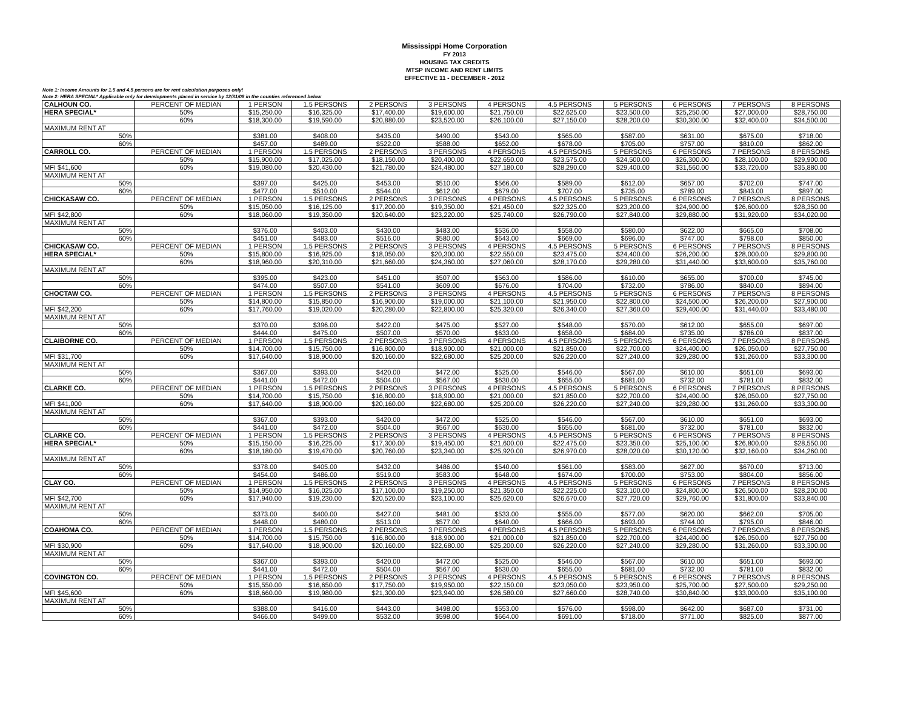Mississippi Home Corporation
FY 2013
HOUSING TAX CREDITS
MTSP INCOME AND RENT LIMITS
EFFECTIVE 11 - DECEMBER - 2012
Note 1: Income Amounts for 1.5 and 4.5 persons are for rent calculation purposes only!
Note 2: HERA SPECIAL* Applicable only for developments placed in service by 12/31/08 in the counties referenced below
| CALHOUN CO. | PERCENT OF MEDIAN | 1 PERSON | 1.5 PERSONS | 2 PERSONS | 3 PERSONS | 4 PERSONS | 4.5 PERSONS | 5 PERSONS | 6 PERSONS | 7 PERSONS | 8 PERSONS |
| HERA SPECIAL* | 50% | $15,250.00 | $16,325.00 | $17,400.00 | $19,600.00 | $21,750.00 | $22,625.00 | $23,500.00 | $25,250.00 | $27,000.00 | $28,750.00 |
| | 60% | $18,300.00 | $19,590.00 | $20,880.00 | $23,520.00 | $26,100.00 | $27,150.00 | $28,200.00 | $30,300.00 | $32,400.00 | $34,500.00 |
| MAXIMUM RENT AT | | | | | | | | | | | |
| 50% | | $381.00 | $408.00 | $435.00 | $490.00 | $543.00 | $565.00 | $587.00 | $631.00 | $675.00 | $718.00 |
| 60% | | $457.00 | $489.00 | $522.00 | $588.00 | $652.00 | $678.00 | $705.00 | $757.00 | $810.00 | $862.00 |
| CARROLL CO. | PERCENT OF MEDIAN | 1 PERSON | 1.5 PERSONS | 2 PERSONS | 3 PERSONS | 4 PERSONS | 4.5 PERSONS | 5 PERSONS | 6 PERSONS | 7 PERSONS | 8 PERSONS |
| | 50% | $15,900.00 | $17,025.00 | $18,150.00 | $20,400.00 | $22,650.00 | $23,575.00 | $24,500.00 | $26,300.00 | $28,100.00 | $29,900.00 |
| MFI $41,600 | 60% | $19,080.00 | $20,430.00 | $21,780.00 | $24,480.00 | $27,180.00 | $28,290.00 | $29,400.00 | $31,560.00 | $33,720.00 | $35,880.00 |
| MAXIMUM RENT AT | | | | | | | | | | | |
| 50% | | $397.00 | $425.00 | $453.00 | $510.00 | $566.00 | $589.00 | $612.00 | $657.00 | $702.00 | $747.00 |
| 60% | | $477.00 | $510.00 | $544.00 | $612.00 | $679.00 | $707.00 | $735.00 | $789.00 | $843.00 | $897.00 |
| CHICKASAW CO. | PERCENT OF MEDIAN | 1 PERSON | 1.5 PERSONS | 2 PERSONS | 3 PERSONS | 4 PERSONS | 4.5 PERSONS | 5 PERSONS | 6 PERSONS | 7 PERSONS | 8 PERSONS |
| | 50% | $15,050.00 | $16,125.00 | $17,200.00 | $19,350.00 | $21,450.00 | $22,325.00 | $23,200.00 | $24,900.00 | $26,600.00 | $28,350.00 |
| MFI $42,800 | 60% | $18,060.00 | $19,350.00 | $20,640.00 | $23,220.00 | $25,740.00 | $26,790.00 | $27,840.00 | $29,880.00 | $31,920.00 | $34,020.00 |
| MAXIMUM RENT AT | | | | | | | | | | | |
| 50% | | $376.00 | $403.00 | $430.00 | $483.00 | $536.00 | $558.00 | $580.00 | $622.00 | $665.00 | $708.00 |
| 60% | | $451.00 | $483.00 | $516.00 | $580.00 | $643.00 | $669.00 | $696.00 | $747.00 | $798.00 | $850.00 |
| CHICKASAW CO. | PERCENT OF MEDIAN | 1 PERSON | 1.5 PERSONS | 2 PERSONS | 3 PERSONS | 4 PERSONS | 4.5 PERSONS | 5 PERSONS | 6 PERSONS | 7 PERSONS | 8 PERSONS |
| HERA SPECIAL* | 50% | $15,800.00 | $16,925.00 | $18,050.00 | $20,300.00 | $22,550.00 | $23,475.00 | $24,400.00 | $26,200.00 | $28,000.00 | $29,800.00 |
| | 60% | $18,960.00 | $20,310.00 | $21,660.00 | $24,360.00 | $27,060.00 | $28,170.00 | $29,280.00 | $31,440.00 | $33,600.00 | $35,760.00 |
| MAXIMUM RENT AT | | | | | | | | | | | |
| 50% | | $395.00 | $423.00 | $451.00 | $507.00 | $563.00 | $586.00 | $610.00 | $655.00 | $700.00 | $745.00 |
| 60% | | $474.00 | $507.00 | $541.00 | $609.00 | $676.00 | $704.00 | $732.00 | $786.00 | $840.00 | $894.00 |
| CHOCTAW CO. | PERCENT OF MEDIAN | 1 PERSON | 1.5 PERSONS | 2 PERSONS | 3 PERSONS | 4 PERSONS | 4.5 PERSONS | 5 PERSONS | 6 PERSONS | 7 PERSONS | 8 PERSONS |
| | 50% | $14,800.00 | $15,850.00 | $16,900.00 | $19,000.00 | $21,100.00 | $21,950.00 | $22,800.00 | $24,500.00 | $26,200.00 | $27,900.00 |
| MFI $42,200 | 60% | $17,760.00 | $19,020.00 | $20,280.00 | $22,800.00 | $25,320.00 | $26,340.00 | $27,360.00 | $29,400.00 | $31,440.00 | $33,480.00 |
| MAXIMUM RENT AT | | | | | | | | | | | |
| 50% | | $370.00 | $396.00 | $422.00 | $475.00 | $527.00 | $548.00 | $570.00 | $612.00 | $655.00 | $697.00 |
| 60% | | $444.00 | $475.00 | $507.00 | $570.00 | $633.00 | $658.00 | $684.00 | $735.00 | $786.00 | $837.00 |
| CLAIBORNE CO. | PERCENT OF MEDIAN | 1 PERSON | 1.5 PERSONS | 2 PERSONS | 3 PERSONS | 4 PERSONS | 4.5 PERSONS | 5 PERSONS | 6 PERSONS | 7 PERSONS | 8 PERSONS |
| | 50% | $14,700.00 | $15,750.00 | $16,800.00 | $18,900.00 | $21,000.00 | $21,850.00 | $22,700.00 | $24,400.00 | $26,050.00 | $27,750.00 |
| MFI $31,700 | 60% | $17,640.00 | $18,900.00 | $20,160.00 | $22,680.00 | $25,200.00 | $26,220.00 | $27,240.00 | $29,280.00 | $31,260.00 | $33,300.00 |
| MAXIMUM RENT AT | | | | | | | | | | | |
| 50% | | $367.00 | $393.00 | $420.00 | $472.00 | $525.00 | $546.00 | $567.00 | $610.00 | $651.00 | $693.00 |
| 60% | | $441.00 | $472.00 | $504.00 | $567.00 | $630.00 | $655.00 | $681.00 | $732.00 | $781.00 | $832.00 |
| CLARKE CO. | PERCENT OF MEDIAN | 1 PERSON | 1.5 PERSONS | 2 PERSONS | 3 PERSONS | 4 PERSONS | 4.5 PERSONS | 5 PERSONS | 6 PERSONS | 7 PERSONS | 8 PERSONS |
| | 50% | $14,700.00 | $15,750.00 | $16,800.00 | $18,900.00 | $21,000.00 | $21,850.00 | $22,700.00 | $24,400.00 | $26,050.00 | $27,750.00 |
| MFI $41,000 | 60% | $17,640.00 | $18,900.00 | $20,160.00 | $22,680.00 | $25,200.00 | $26,220.00 | $27,240.00 | $29,280.00 | $31,260.00 | $33,300.00 |
| MAXIMUM RENT AT | | | | | | | | | | | |
| 50% | | $367.00 | $393.00 | $420.00 | $472.00 | $525.00 | $546.00 | $567.00 | $610.00 | $651.00 | $693.00 |
| 60% | | $441.00 | $472.00 | $504.00 | $567.00 | $630.00 | $655.00 | $681.00 | $732.00 | $781.00 | $832.00 |
| CLARKE CO. | PERCENT OF MEDIAN | 1 PERSON | 1.5 PERSONS | 2 PERSONS | 3 PERSONS | 4 PERSONS | 4.5 PERSONS | 5 PERSONS | 6 PERSONS | 7 PERSONS | 8 PERSONS |
| HERA SPECIAL* | 50% | $15,150.00 | $16,225.00 | $17,300.00 | $19,450.00 | $21,600.00 | $22,475.00 | $23,350.00 | $25,100.00 | $26,800.00 | $28,550.00 |
| | 60% | $18,180.00 | $19,470.00 | $20,760.00 | $23,340.00 | $25,920.00 | $26,970.00 | $28,020.00 | $30,120.00 | $32,160.00 | $34,260.00 |
| MAXIMUM RENT AT | | | | | | | | | | | |
| 50% | | $378.00 | $405.00 | $432.00 | $486.00 | $540.00 | $561.00 | $583.00 | $627.00 | $670.00 | $713.00 |
| 60% | | $454.00 | $486.00 | $519.00 | $583.00 | $648.00 | $674.00 | $700.00 | $753.00 | $804.00 | $856.00 |
| CLAY CO. | PERCENT OF MEDIAN | 1 PERSON | 1.5 PERSONS | 2 PERSONS | 3 PERSONS | 4 PERSONS | 4.5 PERSONS | 5 PERSONS | 6 PERSONS | 7 PERSONS | 8 PERSONS |
| | 50% | $14,950.00 | $16,025.00 | $17,100.00 | $19,250.00 | $21,350.00 | $22,225.00 | $23,100.00 | $24,800.00 | $26,500.00 | $28,200.00 |
| MFI $42,700 | 60% | $17,940.00 | $19,230.00 | $20,520.00 | $23,100.00 | $25,620.00 | $26,670.00 | $27,720.00 | $29,760.00 | $31,800.00 | $33,840.00 |
| MAXIMUM RENT AT | | | | | | | | | | | |
| 50% | | $373.00 | $400.00 | $427.00 | $481.00 | $533.00 | $555.00 | $577.00 | $620.00 | $662.00 | $705.00 |
| 60% | | $448.00 | $480.00 | $513.00 | $577.00 | $640.00 | $666.00 | $693.00 | $744.00 | $795.00 | $846.00 |
| COAHOMA CO. | PERCENT OF MEDIAN | 1 PERSON | 1.5 PERSONS | 2 PERSONS | 3 PERSONS | 4 PERSONS | 4.5 PERSONS | 5 PERSONS | 6 PERSONS | 7 PERSONS | 8 PERSONS |
| | 50% | $14,700.00 | $15,750.00 | $16,800.00 | $18,900.00 | $21,000.00 | $21,850.00 | $22,700.00 | $24,400.00 | $26,050.00 | $27,750.00 |
| MFI $30,900 | 60% | $17,640.00 | $18,900.00 | $20,160.00 | $22,680.00 | $25,200.00 | $26,220.00 | $27,240.00 | $29,280.00 | $31,260.00 | $33,300.00 |
| MAXIMUM RENT AT | | | | | | | | | | | |
| 50% | | $367.00 | $393.00 | $420.00 | $472.00 | $525.00 | $546.00 | $567.00 | $610.00 | $651.00 | $693.00 |
| 60% | | $441.00 | $472.00 | $504.00 | $567.00 | $630.00 | $655.00 | $681.00 | $732.00 | $781.00 | $832.00 |
| COVINGTON CO. | PERCENT OF MEDIAN | 1 PERSON | 1.5 PERSONS | 2 PERSONS | 3 PERSONS | 4 PERSONS | 4.5 PERSONS | 5 PERSONS | 6 PERSONS | 7 PERSONS | 8 PERSONS |
| | 50% | $15,550.00 | $16,650.00 | $17,750.00 | $19,950.00 | $22,150.00 | $23,050.00 | $23,950.00 | $25,700.00 | $27,500.00 | $29,250.00 |
| MFI $45,600 | 60% | $18,660.00 | $19,980.00 | $21,300.00 | $23,940.00 | $26,580.00 | $27,660.00 | $28,740.00 | $30,840.00 | $33,000.00 | $35,100.00 |
| MAXIMUM RENT AT | | | | | | | | | | | |
| 50% | | $388.00 | $416.00 | $443.00 | $498.00 | $553.00 | $576.00 | $598.00 | $642.00 | $687.00 | $731.00 |
| 60% | | $466.00 | $499.00 | $532.00 | $598.00 | $664.00 | $691.00 | $718.00 | $771.00 | $825.00 | $877.00 |